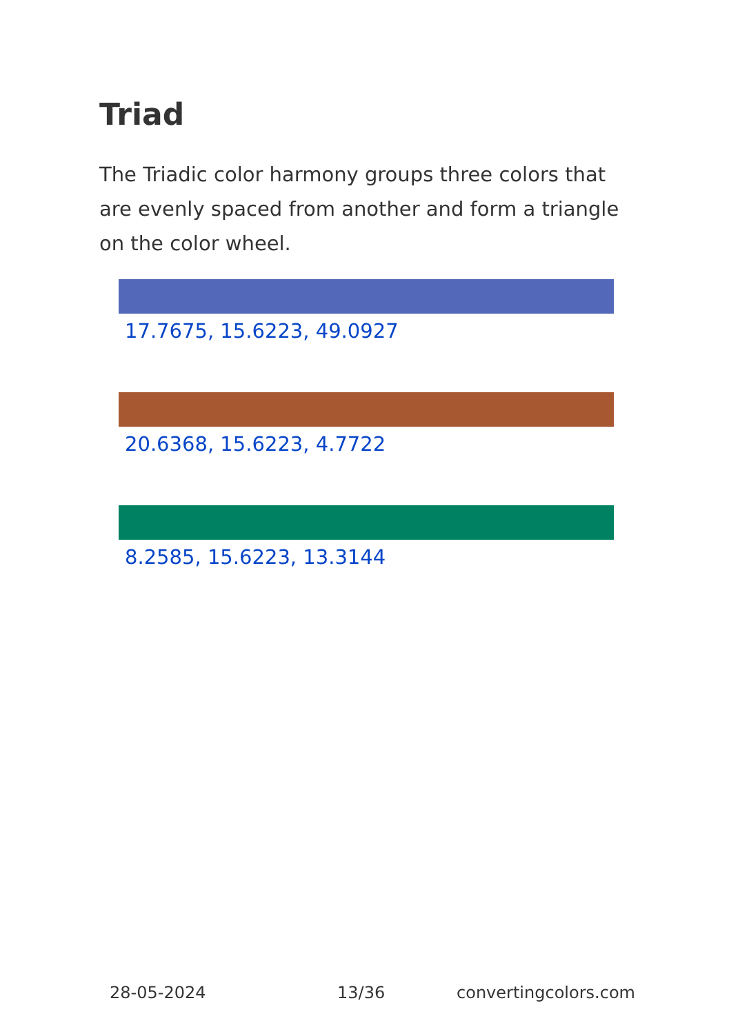Triad
The Triadic color harmony groups three colors that are evenly spaced from another and form a triangle on the color wheel.
17.7675, 15.6223, 49.0927
20.6368, 15.6223, 4.7722
8.2585, 15.6223, 13.3144
28-05-2024 13/36 convertingcolors.com